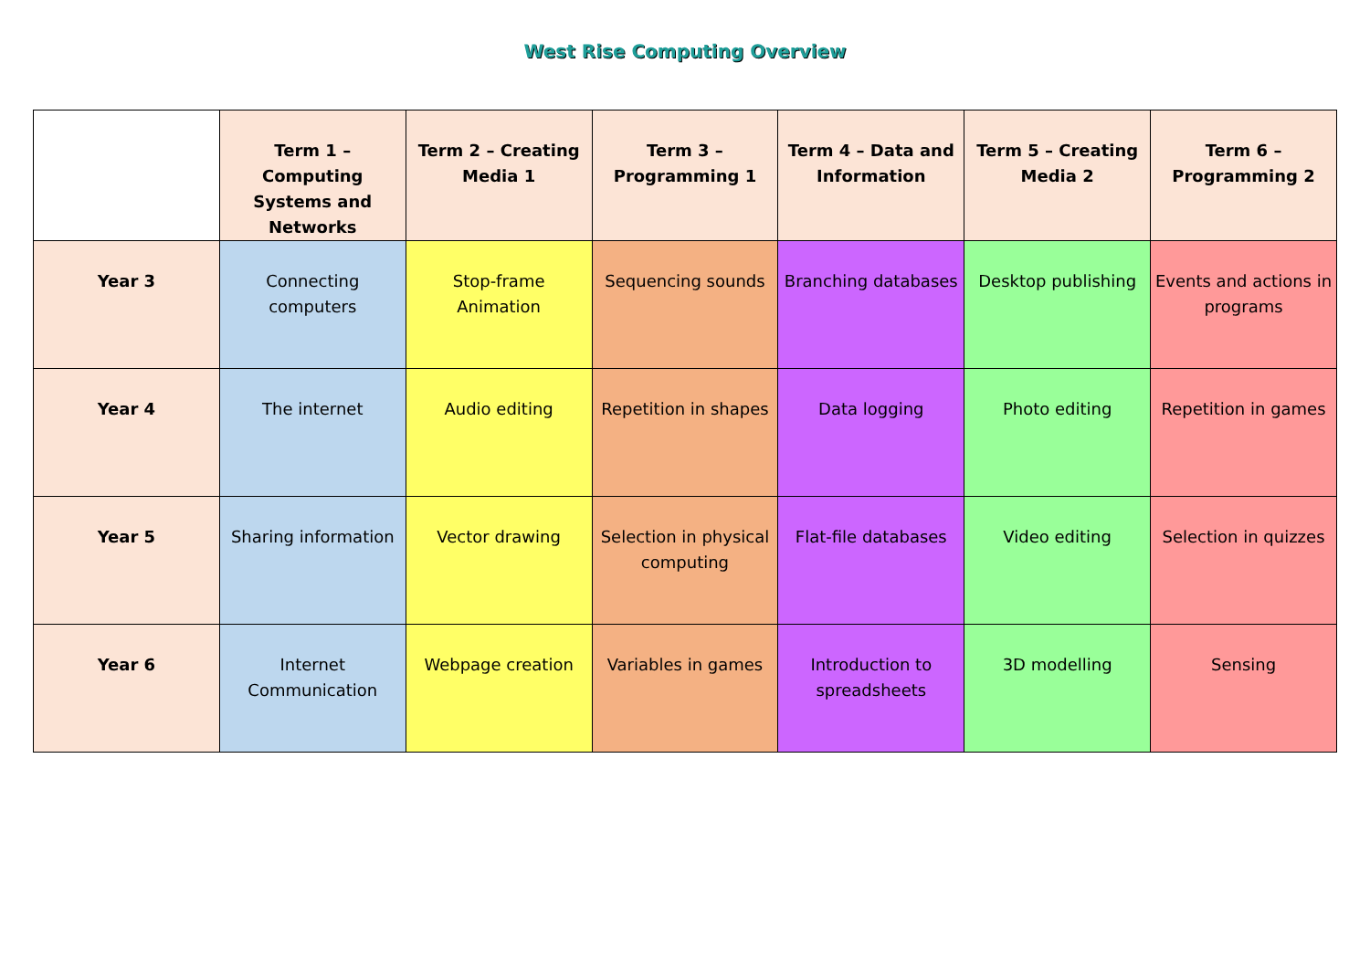West Rise Computing Overview
| | Term 1 – Computing Systems and Networks | Term 2 – Creating Media 1 | Term 3 – Programming 1 | Term 4 – Data and Information | Term 5 – Creating Media 2 | Term 6 – Programming 2 |
| --- | --- | --- | --- | --- | --- | --- |
| Year 3 | Connecting computers | Stop-frame Animation | Sequencing sounds | Branching databases | Desktop publishing | Events and actions in programs |
| Year 4 | The internet | Audio editing | Repetition in shapes | Data logging | Photo editing | Repetition in games |
| Year 5 | Sharing information | Vector drawing | Selection in physical computing | Flat-file databases | Video editing | Selection in quizzes |
| Year 6 | Internet Communication | Webpage creation | Variables in games | Introduction to spreadsheets | 3D modelling | Sensing |